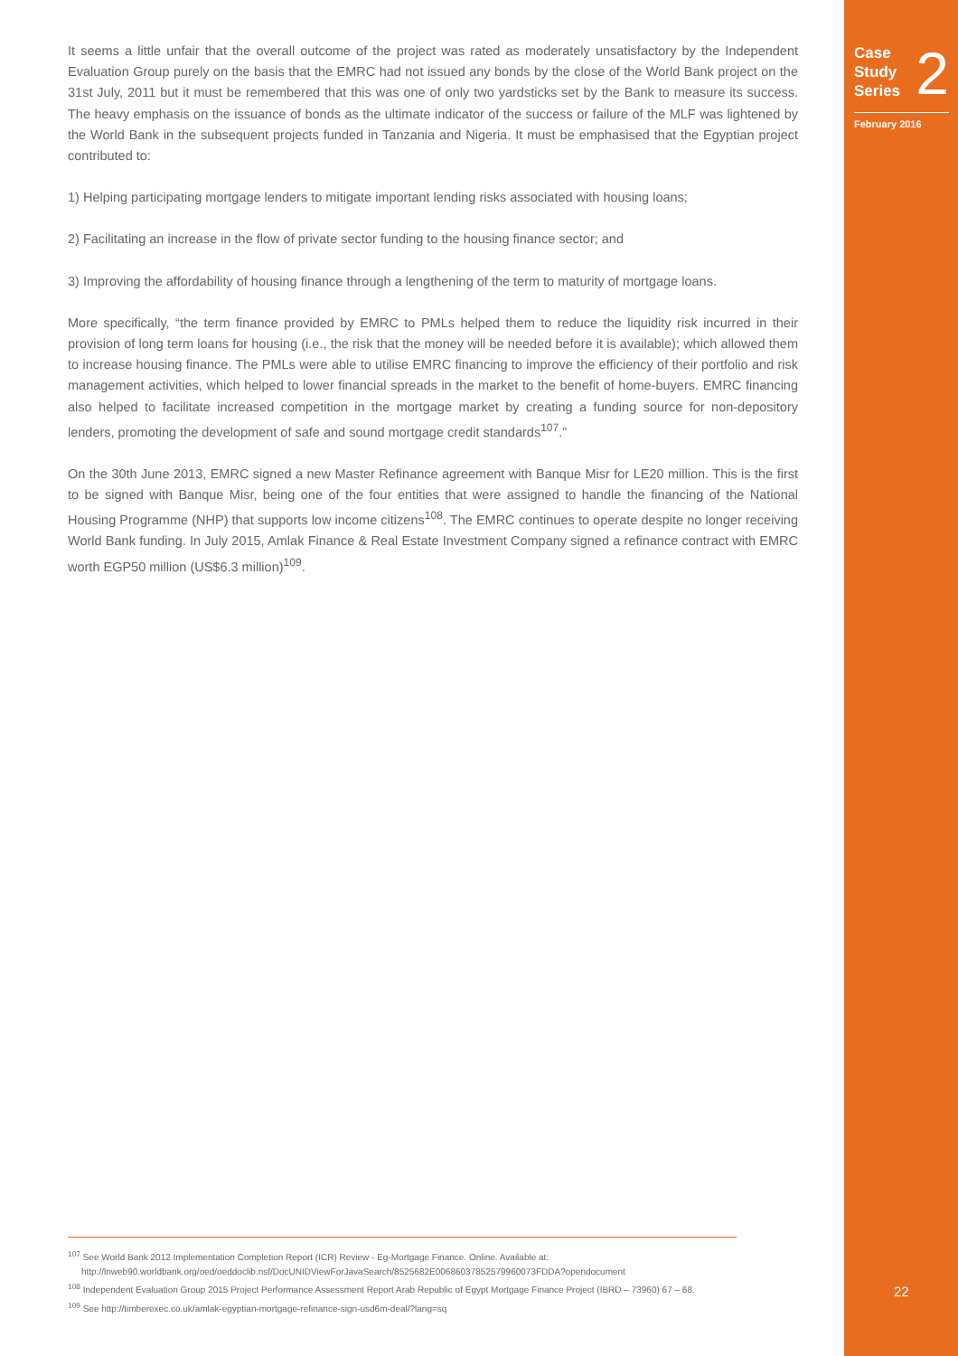It seems a little unfair that the overall outcome of the project was rated as moderately unsatisfactory by the Independent Evaluation Group purely on the basis that the EMRC had not issued any bonds by the close of the World Bank project on the 31st July, 2011 but it must be remembered that this was one of only two yardsticks set by the Bank to measure its success. The heavy emphasis on the issuance of bonds as the ultimate indicator of the success or failure of the MLF was lightened by the World Bank in the subsequent projects funded in Tanzania and Nigeria. It must be emphasised that the Egyptian project contributed to:
1) Helping participating mortgage lenders to mitigate important lending risks associated with housing loans;
2) Facilitating an increase in the flow of private sector funding to the housing finance sector; and
3) Improving the affordability of housing finance through a lengthening of the term to maturity of mortgage loans.
More specifically, “the term finance provided by EMRC to PMLs helped them to reduce the liquidity risk incurred in their provision of long term loans for housing (i.e., the risk that the money will be needed before it is available); which allowed them to increase housing finance. The PMLs were able to utilise EMRC financing to improve the efficiency of their portfolio and risk management activities, which helped to lower financial spreads in the market to the benefit of home-buyers. EMRC financing also helped to facilitate increased competition in the mortgage market by creating a funding source for non-depository lenders, promoting the development of safe and sound mortgage credit standards<sup>107</sup>.”
On the 30th June 2013, EMRC signed a new Master Refinance agreement with Banque Misr for LE20 million. This is the first to be signed with Banque Misr, being one of the four entities that were assigned to handle the financing of the National Housing Programme (NHP) that supports low income citizens<sup>108</sup>. The EMRC continues to operate despite no longer receiving World Bank funding. In July 2015, Amlak Finance & Real Estate Investment Company signed a refinance contract with EMRC worth EGP50 million (US$6.3 million)<sup>109</sup>.
<sup>107</sup> See World Bank 2012 Implementation Completion Report (ICR) Review - Eg-Mortgage Finance. Online. Available at: http://lnweb90.worldbank.org/oed/oeddoclib.nsf/DocUNIDViewForJavaSearch/8525682E0068603785257996007​3FDDA?opendocument
<sup>108</sup> Independent Evaluation Group 2015 Project Performance Assessment Report Arab Republic of Egypt Mortgage Finance Project (IBRD – 73960) 67 – 68.
<sup>109</sup> See http://timberexec.co.uk/amlak-egyptian-mortgage-refinance-sign-usd6m-deal/?lang=sq
Case
Study
Series
2
February 2016
22